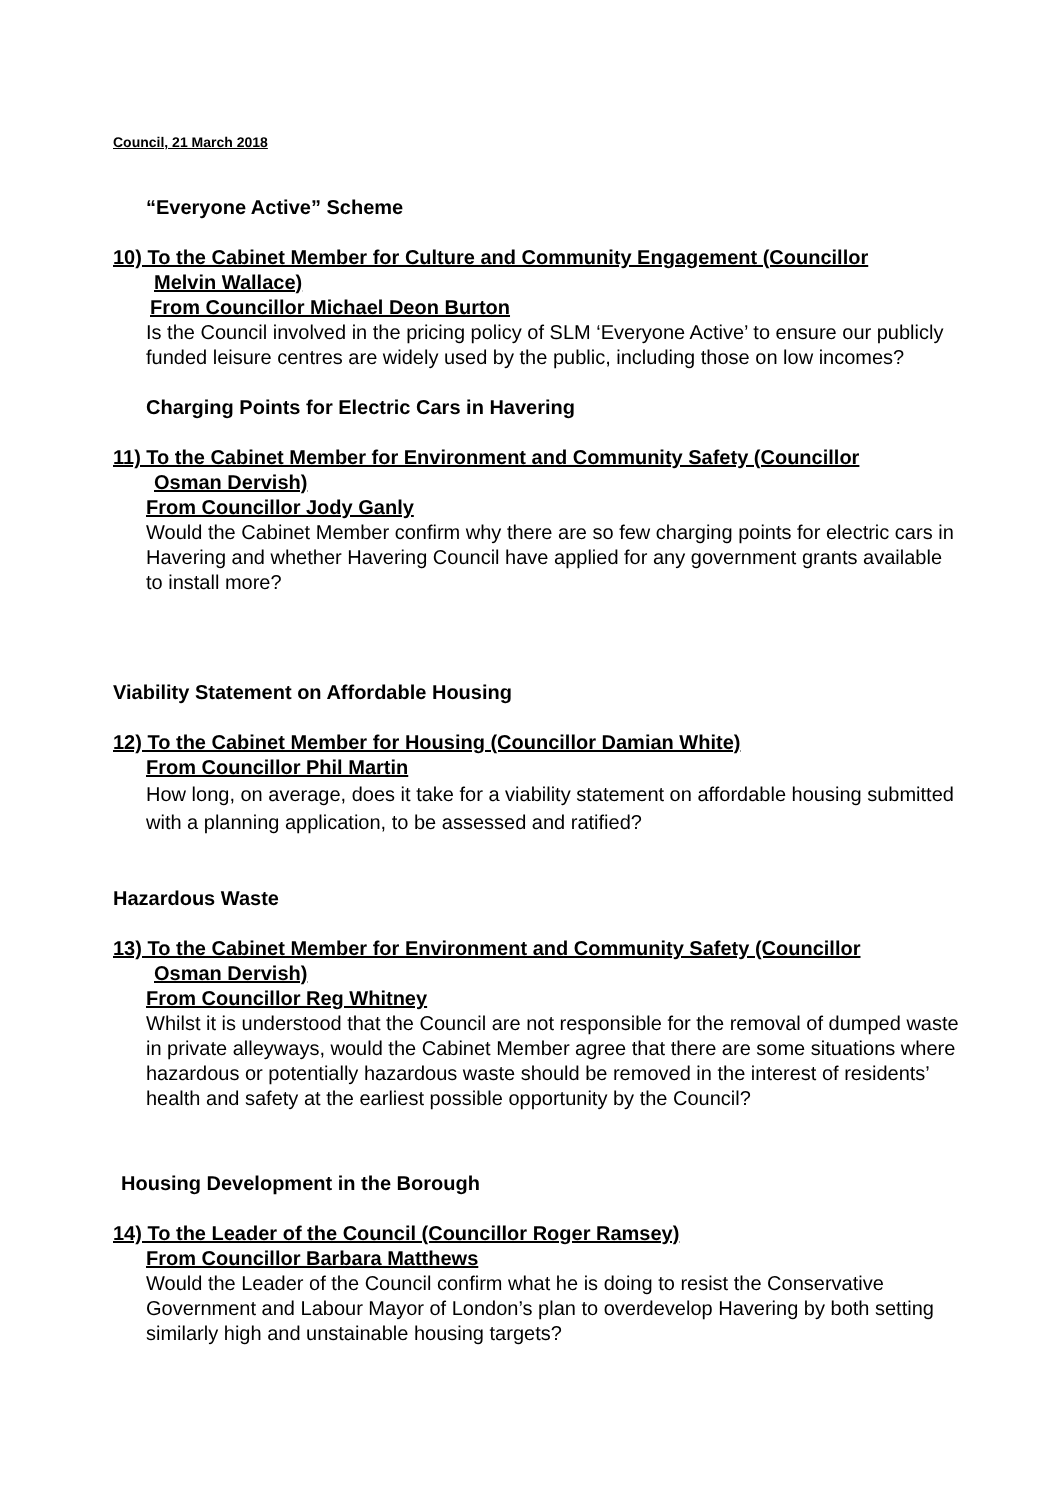Council, 21 March 2018
“Everyone Active” Scheme
10) To the Cabinet Member for Culture and Community Engagement (Councillor
Melvin Wallace)
From Councillor Michael Deon Burton
Is the Council involved in the pricing policy of SLM ‘Everyone Active’ to ensure our publicly funded leisure centres are widely used by the public, including those on low incomes?
Charging Points for Electric Cars in Havering
11) To the Cabinet Member for Environment and Community Safety (Councillor
Osman Dervish)
From Councillor Jody Ganly
Would the Cabinet Member confirm why there are so few charging points for electric cars in Havering and whether Havering Council have applied for any government grants available to install more?
Viability Statement on Affordable Housing
12) To the Cabinet Member for Housing (Councillor Damian White)
From Councillor Phil Martin
How long, on average, does it take for a viability statement on affordable housing submitted with a planning application, to be assessed and ratified?
Hazardous Waste
13) To the Cabinet Member for Environment and Community Safety (Councillor
Osman Dervish)
From Councillor Reg Whitney
Whilst it is understood that the Council are not responsible for the removal of dumped waste in private alleyways, would the Cabinet Member agree that there are some situations where hazardous or potentially hazardous waste should be removed in the interest of residents’ health and safety at the earliest possible opportunity by the Council?
Housing Development in the Borough
14) To the Leader of the Council (Councillor Roger Ramsey)
From Councillor Barbara Matthews
Would the Leader of the Council confirm what he is doing to resist the Conservative Government and Labour Mayor of London’s plan to overdevelop Havering by both setting similarly high and unstainable housing targets?